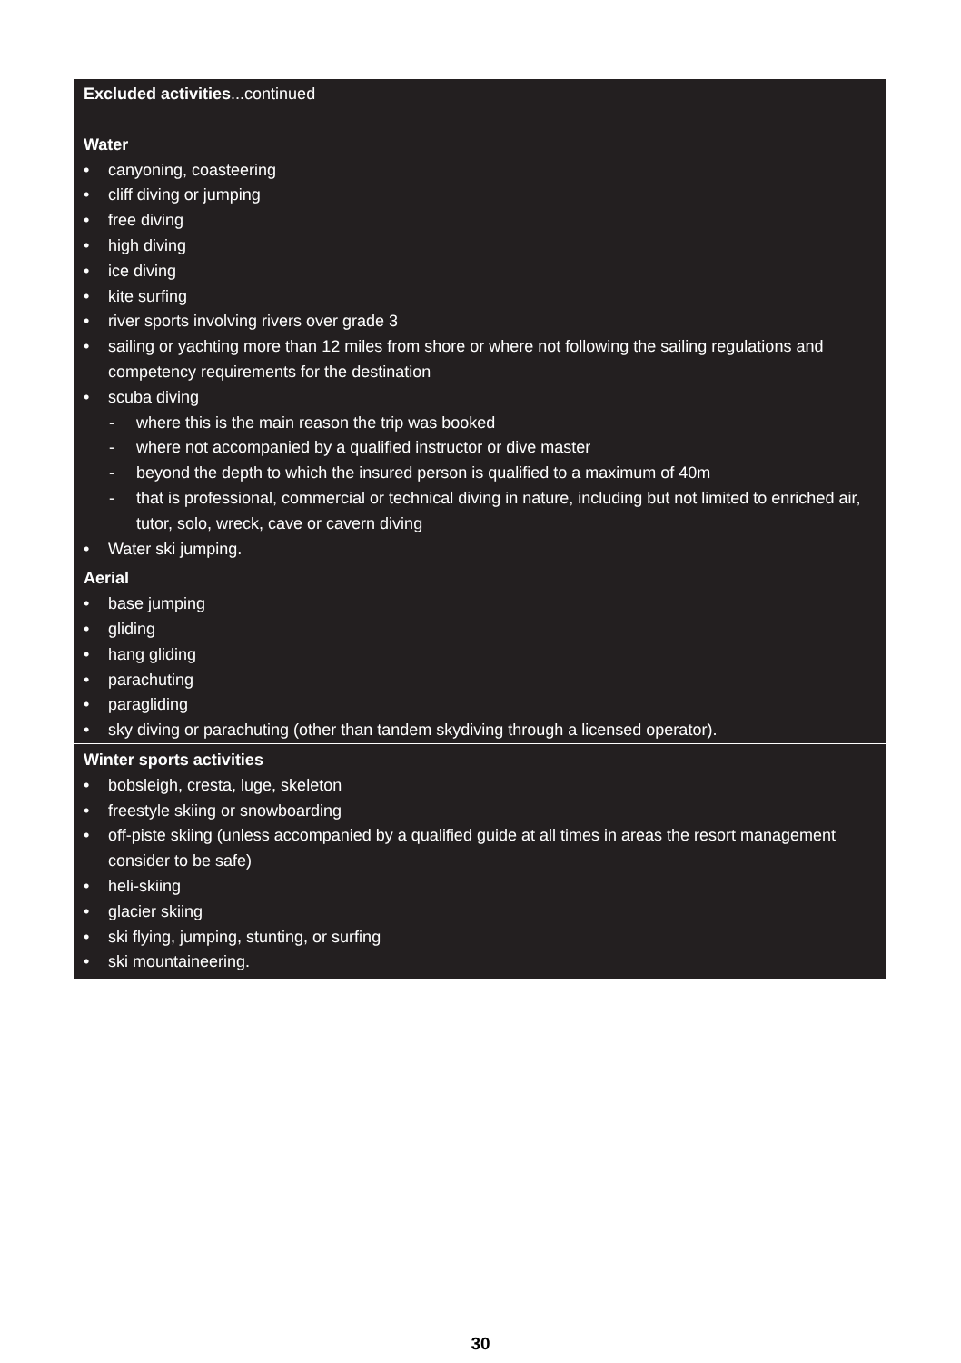Excluded activities...continued
Water
• canyoning, coasteering
• cliff diving or jumping
• free diving
• high diving
• ice diving
• kite surfing
• river sports involving rivers over grade 3
• sailing or yachting more than 12 miles from shore or where not following the sailing regulations and competency requirements for the destination
• scuba diving
- where this is the main reason the trip was booked
- where not accompanied by a qualified instructor or dive master
- beyond the depth to which the insured person is qualified to a maximum of 40m
- that is professional, commercial or technical diving in nature, including but not limited to enriched air, tutor, solo, wreck, cave or cavern diving
• Water ski jumping.
Aerial
• base jumping
• gliding
• hang gliding
• parachuting
• paragliding
• sky diving or parachuting (other than tandem skydiving through a licensed operator).
Winter sports activities
• bobsleigh, cresta, luge, skeleton
• freestyle skiing or snowboarding
• off-piste skiing (unless accompanied by a qualified guide at all times in areas the resort management consider to be safe)
• heli-skiing
• glacier skiing
• ski flying, jumping, stunting, or surfing
• ski mountaineering.
30